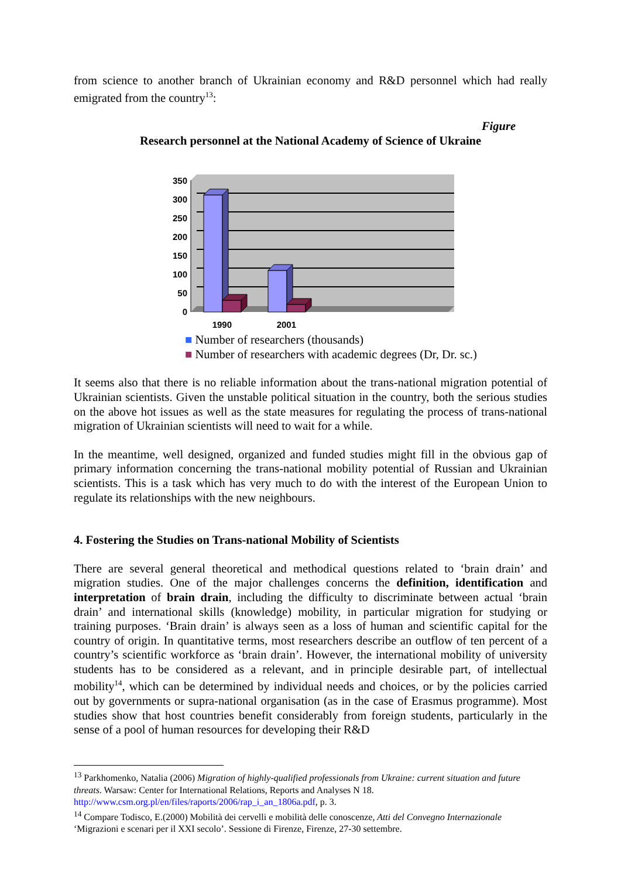from science to another branch of Ukrainian economy and R&D personnel which had really emigrated from the country<sup>13</sup>:
Figure
Research personnel at the National Academy of Science of Ukraine
350
300
250
200
150
100
50
0
1990
2001
■ Number of researchers (thousands)
■ Number of researchers with academic degrees (Dr, Dr. sc.)
It seems also that there is no reliable information about the trans-national migration potential of Ukrainian scientists. Given the unstable political situation in the country, both the serious studies on the above hot issues as well as the state measures for regulating the process of trans-national migration of Ukrainian scientists will need to wait for a while.
In the meantime, well designed, organized and funded studies might fill in the obvious gap of primary information concerning the trans-national mobility potential of Russian and Ukrainian scientists. This is a task which has very much to do with the interest of the European Union to regulate its relationships with the new neighbours.
4. Fostering the Studies on Trans-national Mobility of Scientists
There are several general theoretical and methodical questions related to ‘brain drain’ and migration studies. One of the major challenges concerns the definition, identification and interpretation of brain drain, including the difficulty to discriminate between actual ‘brain drain’ and international skills (knowledge) mobility, in particular migration for studying or training purposes. ‘Brain drain’ is always seen as a loss of human and scientific capital for the country of origin. In quantitative terms, most researchers describe an outflow of ten percent of a country’s scientific workforce as ‘brain drain’. However, the international mobility of university students has to be considered as a relevant, and in principle desirable part, of intellectual mobility<sup>14</sup>, which can be determined by individual needs and choices, or by the policies carried out by governments or supra-national organisation (as in the case of Erasmus programme). Most studies show that host countries benefit considerably from foreign students, particularly in the sense of a pool of human resources for developing their R&D
<sup>13</sup> Parkhomenko, Natalia (2006) Migration of highly-qualified professionals from Ukraine: current situation and future threats. Warsaw: Center for International Relations, Reports and Analyses N 18. http://www.csm.org.pl/en/files/raports/2006/rap_i_an_1806a.pdf, p. 3.
<sup>14</sup> Compare Todisco, E.(2000) Mobilità dei cervelli e mobilità delle conoscenze, Atti del Convegno Internazionale ‘Migrazioni e scenari per il XXI secolo’. Sessione di Firenze, Firenze, 27-30 settembre.